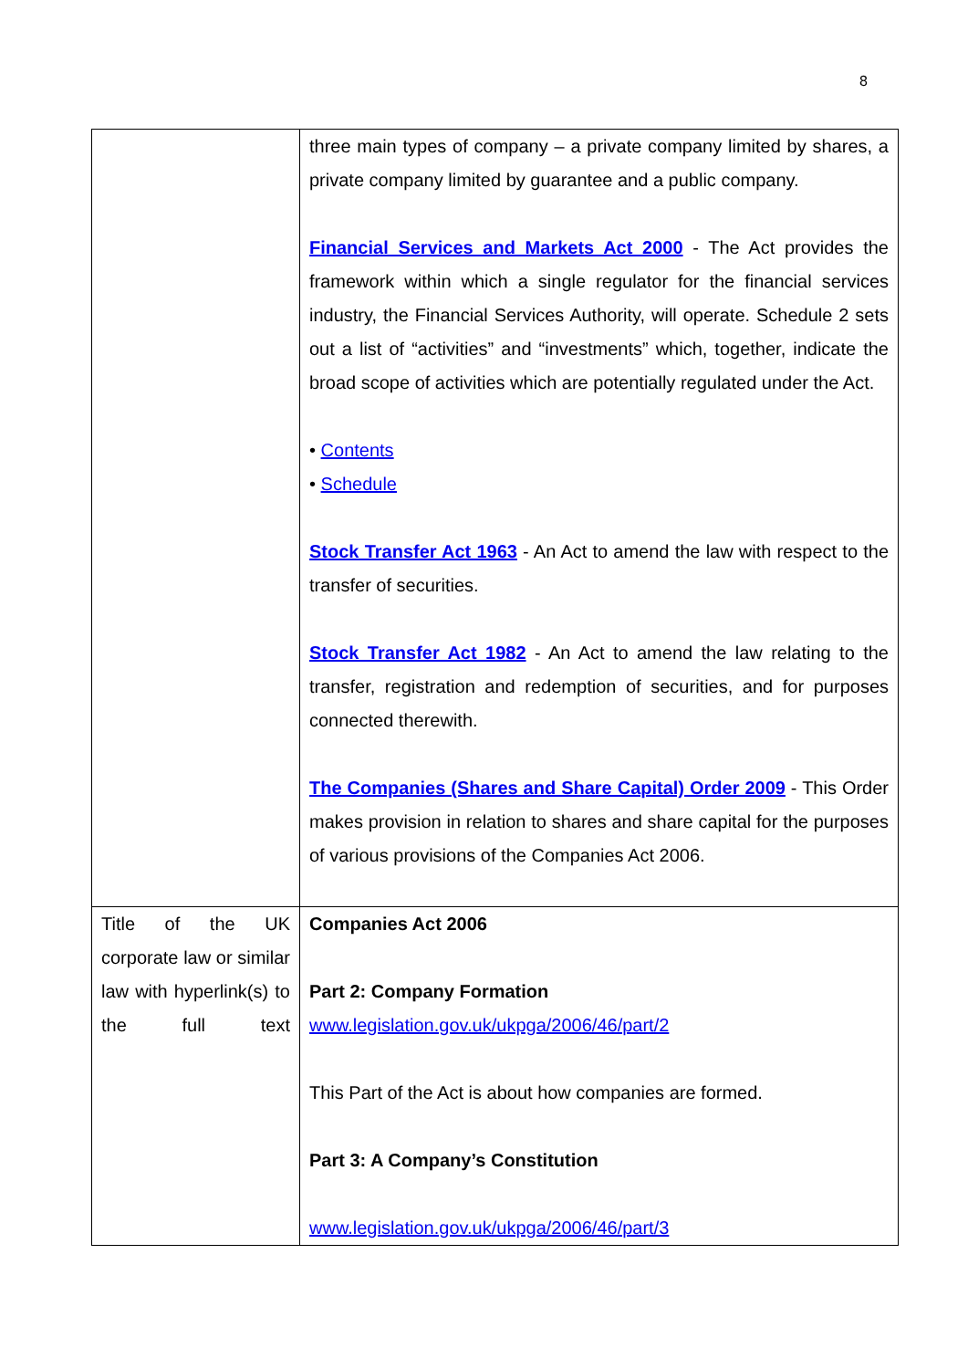8
| | three main types of company – a private company limited by shares, a private company limited by guarantee and a public company. Financial Services and Markets Act 2000 - The Act provides the framework within which a single regulator for the financial services industry, the Financial Services Authority, will operate. Schedule 2 sets out a list of “activities” and “investments” which, together, indicate the broad scope of activities which are potentially regulated under the Act. • Contents • Schedule Stock Transfer Act 1963 - An Act to amend the law with respect to the transfer of securities. Stock Transfer Act 1982 - An Act to amend the law relating to the transfer, registration and redemption of securities, and for purposes connected therewith. The Companies (Shares and Share Capital) Order 2009 - This Order makes provision in relation to shares and share capital for the purposes of various provisions of the Companies Act 2006. |
| Title of the UK corporate law or similar law with hyperlink(s) to the full text | Companies Act 2006 Part 2: Company Formation www.legislation.gov.uk/ukpga/2006/46/part/2 This Part of the Act is about how companies are formed. Part 3: A Company’s Constitution www.legislation.gov.uk/ukpga/2006/46/part/3 |